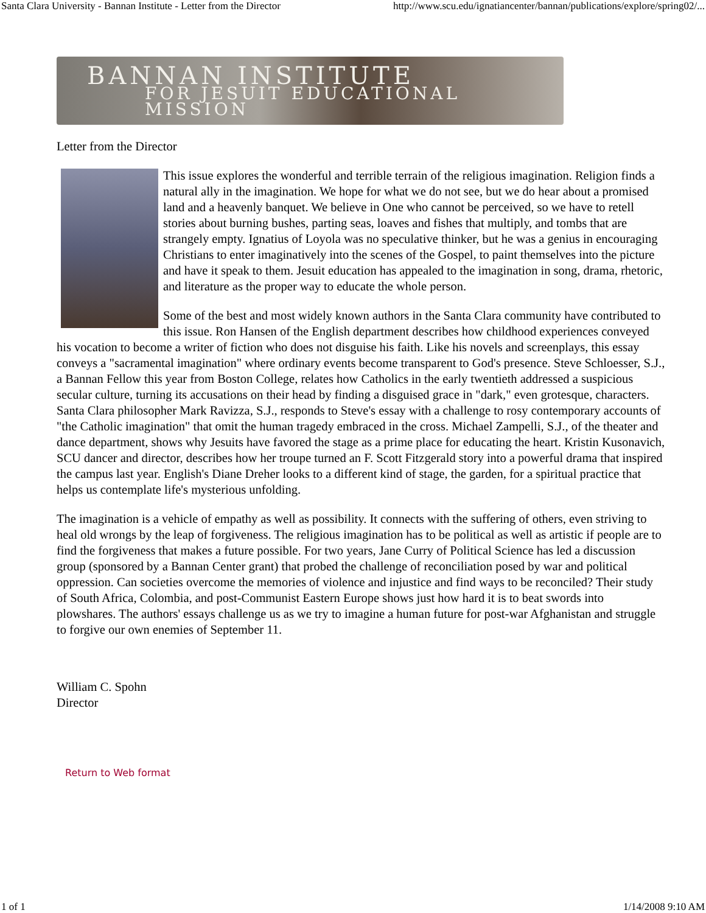Santa Clara University - Bannan Institute - Letter from the Director http://www.scu.edu/ignatiancenter/bannan/publications/explore/spring02/...
BANNAN INSTITUTE
FOR JESUIT EDUCATIONAL MISSION
Letter from the Director
This issue explores the wonderful and terrible terrain of the religious imagination. Religion finds a natural ally in the imagination. We hope for what we do not see, but we do hear about a promised land and a heavenly banquet. We believe in One who cannot be perceived, so we have to retell stories about burning bushes, parting seas, loaves and fishes that multiply, and tombs that are strangely empty. Ignatius of Loyola was no speculative thinker, but he was a genius in encouraging Christians to enter imaginatively into the scenes of the Gospel, to paint themselves into the picture and have it speak to them. Jesuit education has appealed to the imagination in song, drama, rhetoric, and literature as the proper way to educate the whole person.
Some of the best and most widely known authors in the Santa Clara community have contributed to this issue. Ron Hansen of the English department describes how childhood experiences conveyed his vocation to become a writer of fiction who does not disguise his faith. Like his novels and screenplays, this essay conveys a "sacramental imagination" where ordinary events become transparent to God's presence. Steve Schloesser, S.J., a Bannan Fellow this year from Boston College, relates how Catholics in the early twentieth addressed a suspicious secular culture, turning its accusations on their head by finding a disguised grace in "dark," even grotesque, characters. Santa Clara philosopher Mark Ravizza, S.J., responds to Steve's essay with a challenge to rosy contemporary accounts of "the Catholic imagination" that omit the human tragedy embraced in the cross. Michael Zampelli, S.J., of the theater and dance department, shows why Jesuits have favored the stage as a prime place for educating the heart. Kristin Kusonavich, SCU dancer and director, describes how her troupe turned an F. Scott Fitzgerald story into a powerful drama that inspired the campus last year. English's Diane Dreher looks to a different kind of stage, the garden, for a spiritual practice that helps us contemplate life's mysterious unfolding.
The imagination is a vehicle of empathy as well as possibility. It connects with the suffering of others, even striving to heal old wrongs by the leap of forgiveness. The religious imagination has to be political as well as artistic if people are to find the forgiveness that makes a future possible. For two years, Jane Curry of Political Science has led a discussion group (sponsored by a Bannan Center grant) that probed the challenge of reconciliation posed by war and political oppression. Can societies overcome the memories of violence and injustice and find ways to be reconciled? Their study of South Africa, Colombia, and post-Communist Eastern Europe shows just how hard it is to beat swords into plowshares. The authors' essays challenge us as we try to imagine a human future for post-war Afghanistan and struggle to forgive our own enemies of September 11.
William C. Spohn
Director
Return to Web format
1 of 1 1/14/2008 9:10 AM